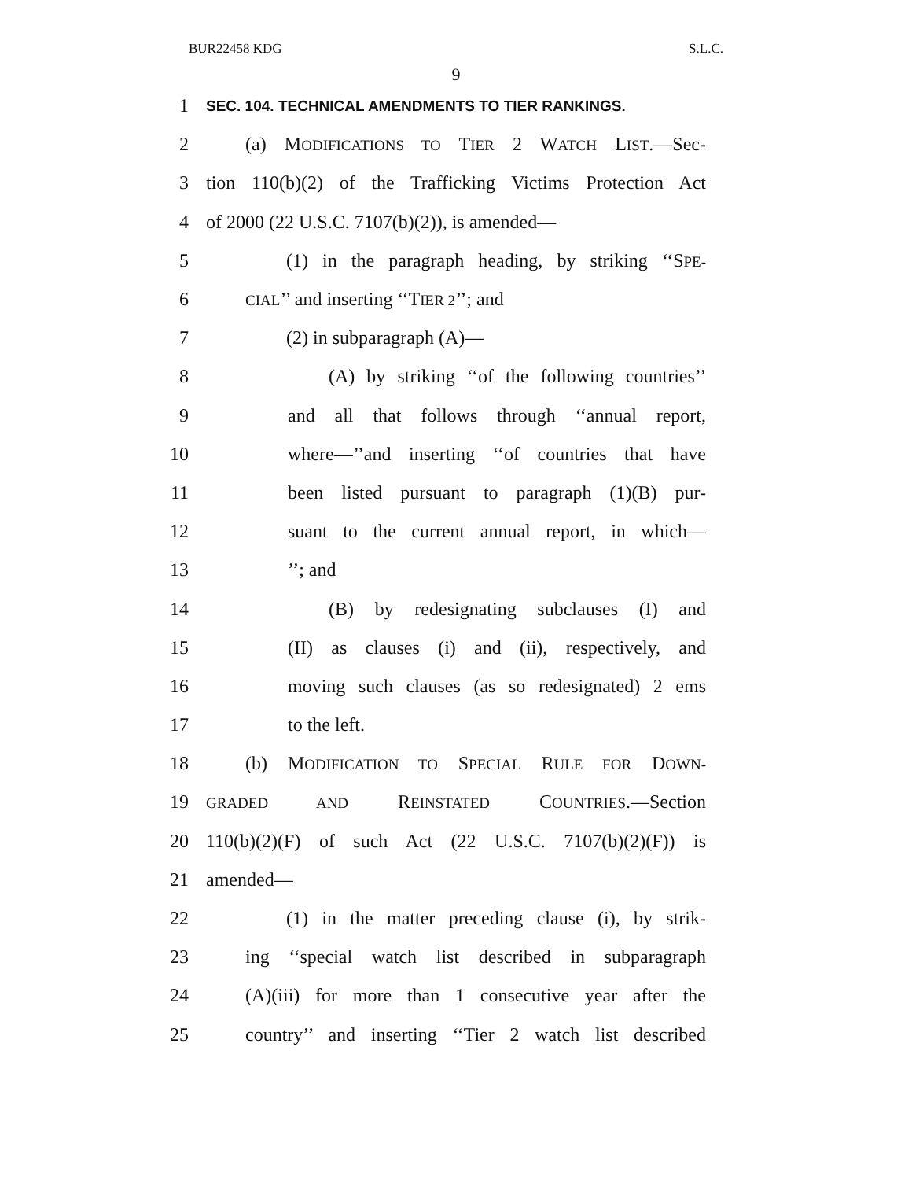BUR22458 KDG S.L.C.
9
1 SEC. 104. TECHNICAL AMENDMENTS TO TIER RANKINGS.
2 (a) MODIFICATIONS TO TIER 2 WATCH LIST.—Sec-
3 tion 110(b)(2) of the Trafficking Victims Protection Act
4 of 2000 (22 U.S.C. 7107(b)(2)), is amended—
5 (1) in the paragraph heading, by striking ‘‘SPE-
6 CIAL’’ and inserting ‘‘TIER 2’’; and
7 (2) in subparagraph (A)—
8 (A) by striking ‘‘of the following countries’’
9 and all that follows through ‘‘annual report,
10 where—’’and inserting ‘‘of countries that have
11 been listed pursuant to paragraph (1)(B) pur-
12 suant to the current annual report, in which—
13’’; and
14 (B) by redesignating subclauses (I) and
15 (II) as clauses (i) and (ii), respectively, and
16 moving such clauses (as so redesignated) 2 ems
17 to the left.
18 (b) MODIFICATION TO SPECIAL RULE FOR DOWN-
19 GRADED AND REINSTATED COUNTRIES.—Section
20 110(b)(2)(F) of such Act (22 U.S.C. 7107(b)(2)(F)) is
21 amended—
22 (1) in the matter preceding clause (i), by strik-
23 ing ‘‘special watch list described in subparagraph
24 (A)(iii) for more than 1 consecutive year after the
25 country’’ and inserting ‘‘Tier 2 watch list described